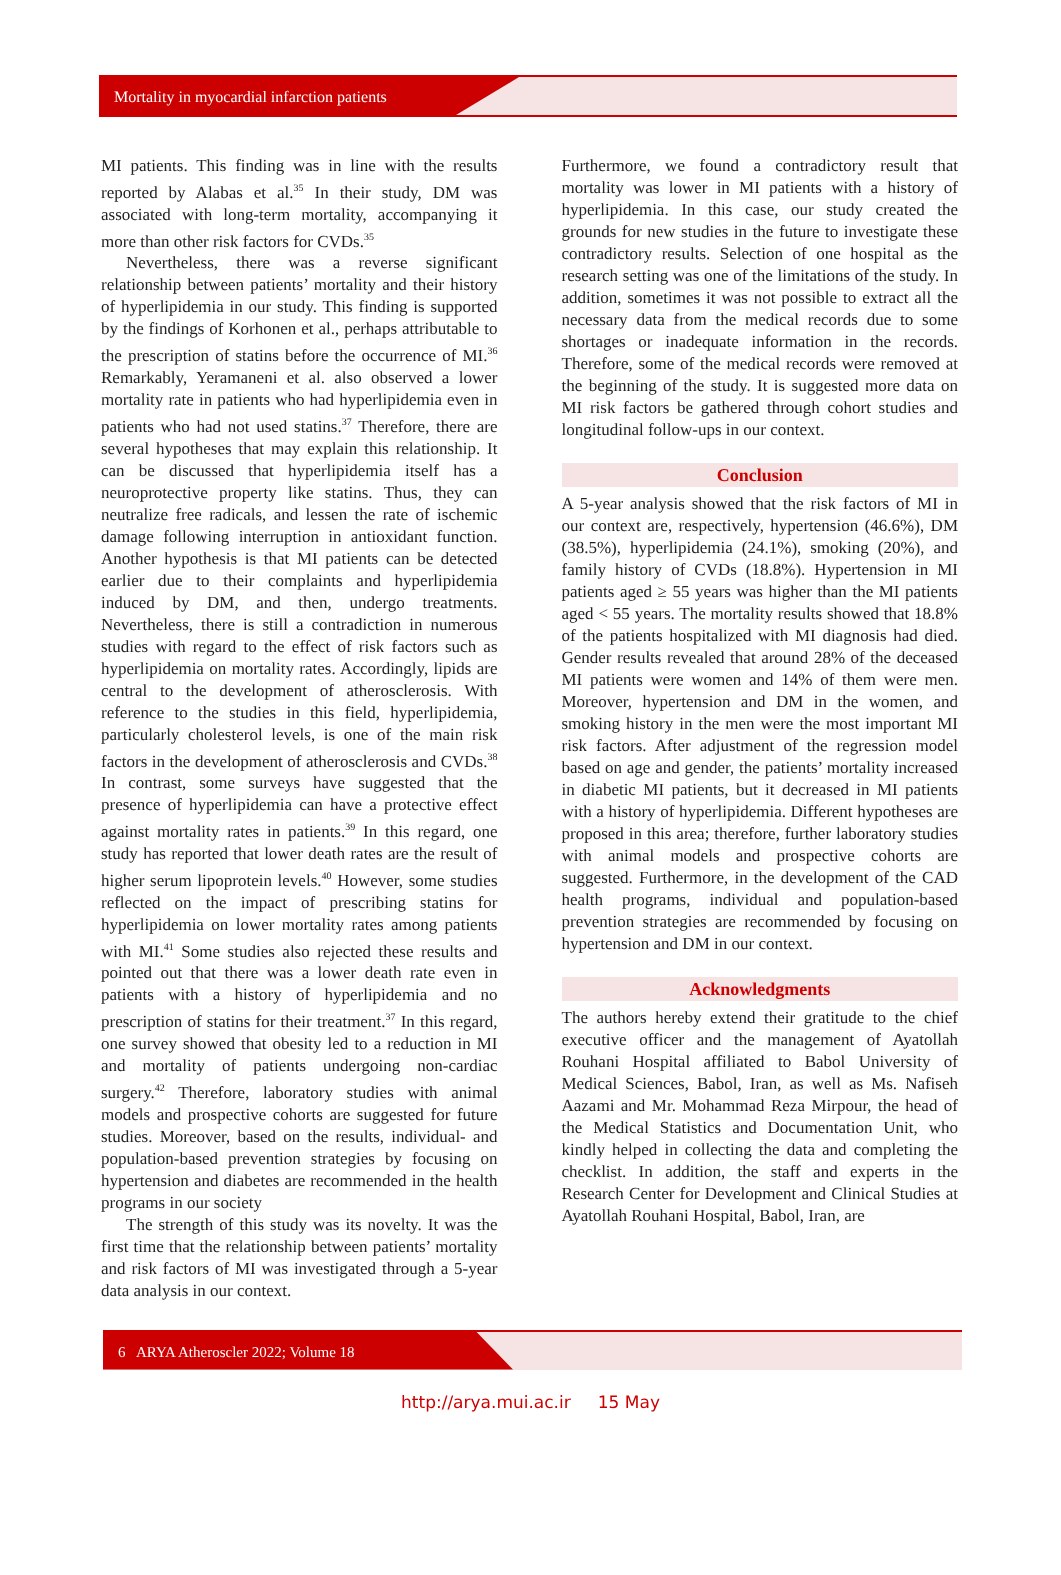Mortality in myocardial infarction patients
MI patients. This finding was in line with the results reported by Alabas et al.<sup>35</sup> In their study, DM was associated with long-term mortality, accompanying it more than other risk factors for CVDs.<sup>35</sup>
Nevertheless, there was a reverse significant relationship between patients’ mortality and their history of hyperlipidemia in our study. This finding is supported by the findings of Korhonen et al., perhaps attributable to the prescription of statins before the occurrence of MI.<sup>36</sup> Remarkably, Yeramaneni et al. also observed a lower mortality rate in patients who had hyperlipidemia even in patients who had not used statins.<sup>37</sup> Therefore, there are several hypotheses that may explain this relationship. It can be discussed that hyperlipidemia itself has a neuroprotective property like statins. Thus, they can neutralize free radicals, and lessen the rate of ischemic damage following interruption in antioxidant function. Another hypothesis is that MI patients can be detected earlier due to their complaints and hyperlipidemia induced by DM, and then, undergo treatments. Nevertheless, there is still a contradiction in numerous studies with regard to the effect of risk factors such as hyperlipidemia on mortality rates. Accordingly, lipids are central to the development of atherosclerosis. With reference to the studies in this field, hyperlipidemia, particularly cholesterol levels, is one of the main risk factors in the development of atherosclerosis and CVDs.<sup>38</sup> In contrast, some surveys have suggested that the presence of hyperlipidemia can have a protective effect against mortality rates in patients.<sup>39</sup> In this regard, one study has reported that lower death rates are the result of higher serum lipoprotein levels.<sup>40</sup> However, some studies reflected on the impact of prescribing statins for hyperlipidemia on lower mortality rates among patients with MI.<sup>41</sup> Some studies also rejected these results and pointed out that there was a lower death rate even in patients with a history of hyperlipidemia and no prescription of statins for their treatment.<sup>37</sup> In this regard, one survey showed that obesity led to a reduction in MI and mortality of patients undergoing non-cardiac surgery.<sup>42</sup> Therefore, laboratory studies with animal models and prospective cohorts are suggested for future studies. Moreover, based on the results, individual- and population-based prevention strategies by focusing on hypertension and diabetes are recommended in the health programs in our society
The strength of this study was its novelty. It was the first time that the relationship between patients’ mortality and risk factors of MI was investigated through a 5-year data analysis in our context.
Furthermore, we found a contradictory result that mortality was lower in MI patients with a history of hyperlipidemia. In this case, our study created the grounds for new studies in the future to investigate these contradictory results. Selection of one hospital as the research setting was one of the limitations of the study. In addition, sometimes it was not possible to extract all the necessary data from the medical records due to some shortages or inadequate information in the records. Therefore, some of the medical records were removed at the beginning of the study. It is suggested more data on MI risk factors be gathered through cohort studies and longitudinal follow-ups in our context.
Conclusion
A 5-year analysis showed that the risk factors of MI in our context are, respectively, hypertension (46.6%), DM (38.5%), hyperlipidemia (24.1%), smoking (20%), and family history of CVDs (18.8%). Hypertension in MI patients aged ≥ 55 years was higher than the MI patients aged < 55 years. The mortality results showed that 18.8% of the patients hospitalized with MI diagnosis had died. Gender results revealed that around 28% of the deceased MI patients were women and 14% of them were men. Moreover, hypertension and DM in the women, and smoking history in the men were the most important MI risk factors. After adjustment of the regression model based on age and gender, the patients’ mortality increased in diabetic MI patients, but it decreased in MI patients with a history of hyperlipidemia. Different hypotheses are proposed in this area; therefore, further laboratory studies with animal models and prospective cohorts are suggested. Furthermore, in the development of the CAD health programs, individual and population-based prevention strategies are recommended by focusing on hypertension and DM in our context.
Acknowledgments
The authors hereby extend their gratitude to the chief executive officer and the management of Ayatollah Rouhani Hospital affiliated to Babol University of Medical Sciences, Babol, Iran, as well as Ms. Nafiseh Aazami and Mr. Mohammad Reza Mirpour, the head of the Medical Statistics and Documentation Unit, who kindly helped in collecting the data and completing the checklist. In addition, the staff and experts in the Research Center for Development and Clinical Studies at Ayatollah Rouhani Hospital, Babol, Iran, are
6 ARYA Atheroscler 2022; Volume 18
http://arya.mui.ac.ir 15 May